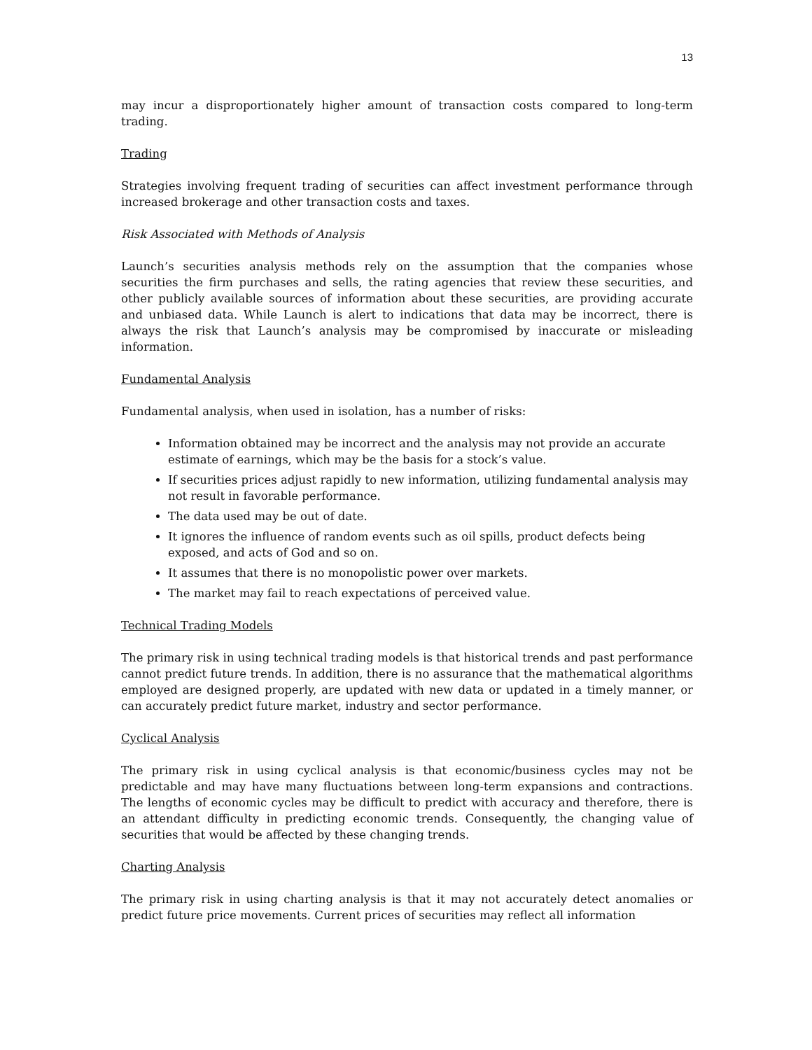13
may incur a disproportionately higher amount of transaction costs compared to long-term trading.
Trading
Strategies involving frequent trading of securities can affect investment performance through increased brokerage and other transaction costs and taxes.
Risk Associated with Methods of Analysis
Launch’s securities analysis methods rely on the assumption that the companies whose securities the firm purchases and sells, the rating agencies that review these securities, and other publicly available sources of information about these securities, are providing accurate and unbiased data. While Launch is alert to indications that data may be incorrect, there is always the risk that Launch’s analysis may be compromised by inaccurate or misleading information.
Fundamental Analysis
Fundamental analysis, when used in isolation, has a number of risks:
Information obtained may be incorrect and the analysis may not provide an accurate estimate of earnings, which may be the basis for a stock’s value.
If securities prices adjust rapidly to new information, utilizing fundamental analysis may not result in favorable performance.
The data used may be out of date.
It ignores the influence of random events such as oil spills, product defects being exposed, and acts of God and so on.
It assumes that there is no monopolistic power over markets.
The market may fail to reach expectations of perceived value.
Technical Trading Models
The primary risk in using technical trading models is that historical trends and past performance cannot predict future trends. In addition, there is no assurance that the mathematical algorithms employed are designed properly, are updated with new data or updated in a timely manner, or can accurately predict future market, industry and sector performance.
Cyclical Analysis
The primary risk in using cyclical analysis is that economic/business cycles may not be predictable and may have many fluctuations between long-term expansions and contractions. The lengths of economic cycles may be difficult to predict with accuracy and therefore, there is an attendant difficulty in predicting economic trends. Consequently, the changing value of securities that would be affected by these changing trends.
Charting Analysis
The primary risk in using charting analysis is that it may not accurately detect anomalies or predict future price movements. Current prices of securities may reflect all information